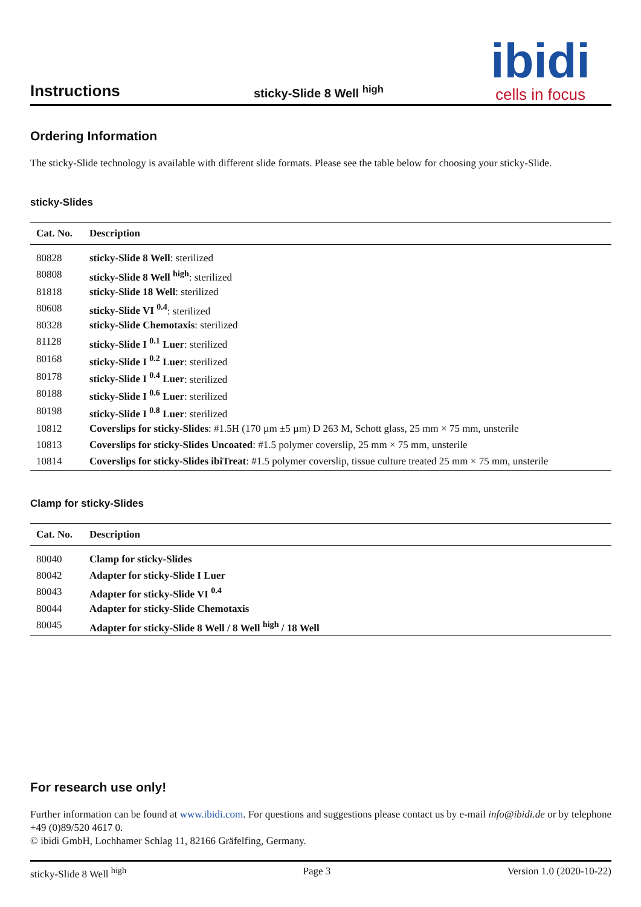Instructions
sticky-Slide 8 Well <sup>high</sup>
ibidi
cells in focus
Ordering Information
The sticky-Slide technology is available with different slide formats. Please see the table below for choosing your sticky-Slide.
sticky-Slides
| Cat. No. | Description |
| --- | --- |
| 80828 | sticky-Slide 8 Well : sterilized |
| 80808 | sticky-Slide 8 Well <sup>high</sup> : sterilized |
| 81818 | sticky-Slide 18 Well : sterilized |
| 80608 | sticky-Slide VI <sup>0.4</sup> : sterilized |
| 80328 | sticky-Slide Chemotaxis : sterilized |
| 81128 | sticky-Slide I <sup>0.1</sup> Luer : sterilized |
| 80168 | sticky-Slide I <sup>0.2</sup> Luer : sterilized |
| 80178 | sticky-Slide I <sup>0.4</sup> Luer : sterilized |
| 80188 | sticky-Slide I <sup>0.6</sup> Luer : sterilized |
| 80198 | sticky-Slide I <sup>0.8</sup> Luer : sterilized |
| 10812 | Coverslips for sticky-Slides : #1.5H (170 µm ±5 µm) D 263 M, Schott glass, 25 mm × 75 mm, unsterile |
| 10813 | Coverslips for sticky-Slides Uncoated : #1.5 polymer coverslip, 25 mm × 75 mm, unsterile |
| 10814 | Coverslips for sticky-Slides ibiTreat : #1.5 polymer coverslip, tissue culture treated 25 mm × 75 mm, unsterile |
Clamp for sticky-Slides
| Cat. No. | Description |
| --- | --- |
| 80040 | Clamp for sticky-Slides |
| 80042 | Adapter for sticky-Slide I Luer |
| 80043 | Adapter for sticky-Slide VI <sup>0.4</sup> |
| 80044 | Adapter for sticky-Slide Chemotaxis |
| 80045 | Adapter for sticky-Slide 8 Well / 8 Well <sup>high</sup> / 18 Well |
For research use only!
Further information can be found at www.ibidi.com. For questions and suggestions please contact us by e-mail info@ibidi.de or by telephone +49 (0)89/520 4617 0.
© ibidi GmbH, Lochhamer Schlag 11, 82166 Gräfelfing, Germany.
sticky-Slide 8 Well <sup>high</sup> Page 3 Version 1.0 (2020-10-22)